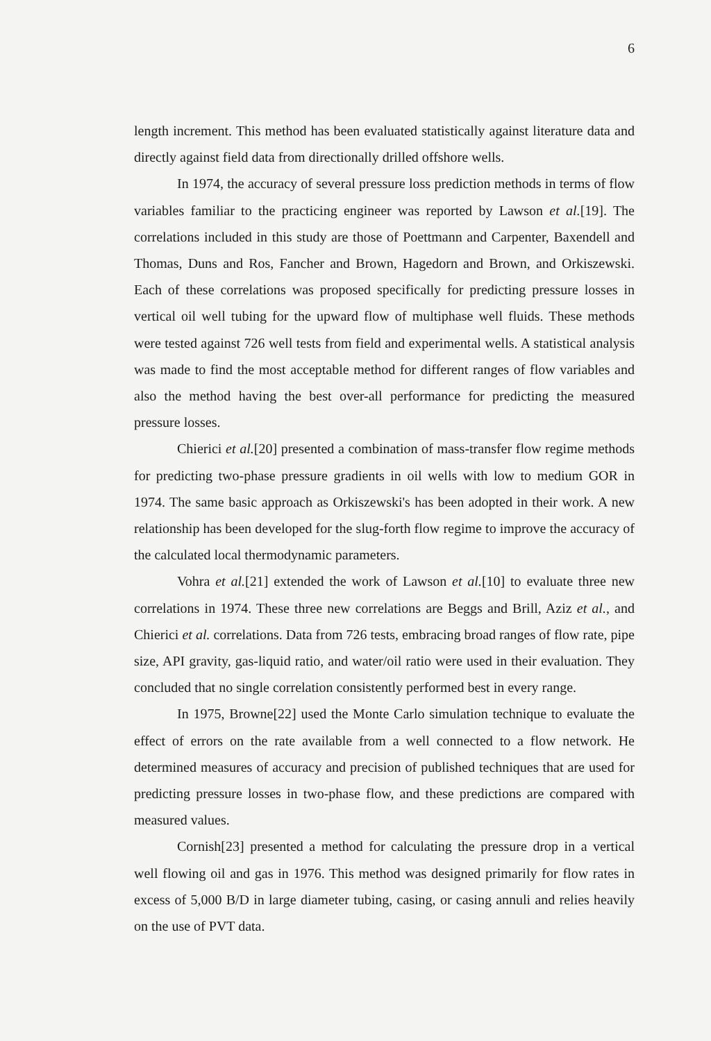6
length increment. This method has been evaluated statistically against literature data and directly against field data from directionally drilled offshore wells.
In 1974, the accuracy of several pressure loss prediction methods in terms of flow variables familiar to the practicing engineer was reported by Lawson et al.[19]. The correlations included in this study are those of Poettmann and Carpenter, Baxendell and Thomas, Duns and Ros, Fancher and Brown, Hagedorn and Brown, and Orkiszewski. Each of these correlations was proposed specifically for predicting pressure losses in vertical oil well tubing for the upward flow of multiphase well fluids. These methods were tested against 726 well tests from field and experimental wells. A statistical analysis was made to find the most acceptable method for different ranges of flow variables and also the method having the best over-all performance for predicting the measured pressure losses.
Chierici et al.[20] presented a combination of mass-transfer flow regime methods for predicting two-phase pressure gradients in oil wells with low to medium GOR in 1974. The same basic approach as Orkiszewski's has been adopted in their work. A new relationship has been developed for the slug-forth flow regime to improve the accuracy of the calculated local thermodynamic parameters.
Vohra et al.[21] extended the work of Lawson et al.[10] to evaluate three new correlations in 1974. These three new correlations are Beggs and Brill, Aziz et al., and Chierici et al. correlations. Data from 726 tests, embracing broad ranges of flow rate, pipe size, API gravity, gas-liquid ratio, and water/oil ratio were used in their evaluation. They concluded that no single correlation consistently performed best in every range.
In 1975, Browne[22] used the Monte Carlo simulation technique to evaluate the effect of errors on the rate available from a well connected to a flow network. He determined measures of accuracy and precision of published techniques that are used for predicting pressure losses in two-phase flow, and these predictions are compared with measured values.
Cornish[23] presented a method for calculating the pressure drop in a vertical well flowing oil and gas in 1976. This method was designed primarily for flow rates in excess of 5,000 B/D in large diameter tubing, casing, or casing annuli and relies heavily on the use of PVT data.